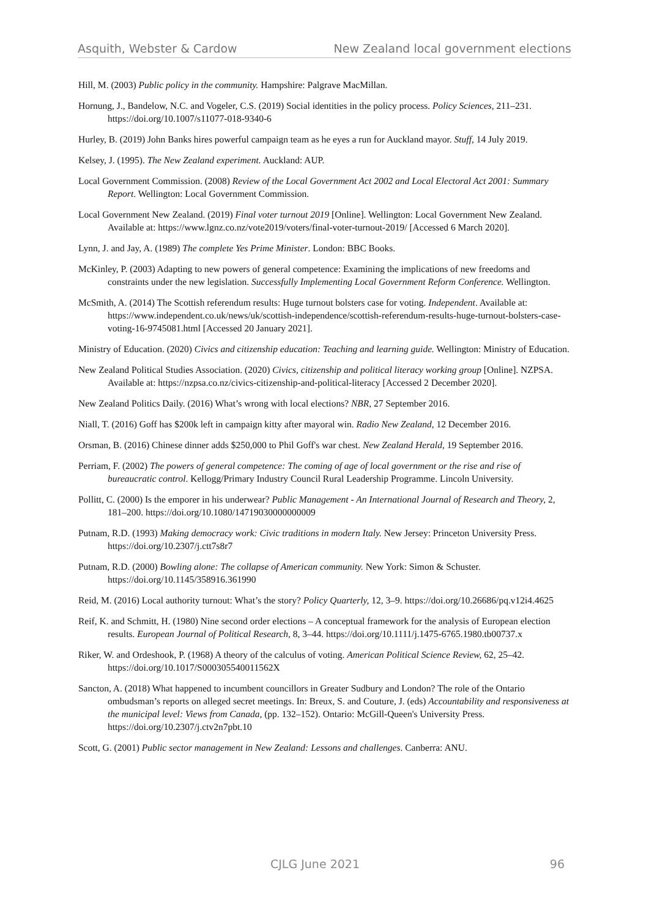Asquith, Webster & Cardow New Zealand local government elections
Hill, M. (2003) Public policy in the community. Hampshire: Palgrave MacMillan.
Hornung, J., Bandelow, N.C. and Vogeler, C.S. (2019) Social identities in the policy process. Policy Sciences, 211–231. https://doi.org/10.1007/s11077-018-9340-6
Hurley, B. (2019) John Banks hires powerful campaign team as he eyes a run for Auckland mayor. Stuff, 14 July 2019.
Kelsey, J. (1995). The New Zealand experiment. Auckland: AUP.
Local Government Commission. (2008) Review of the Local Government Act 2002 and Local Electoral Act 2001: Summary Report. Wellington: Local Government Commission.
Local Government New Zealand. (2019) Final voter turnout 2019 [Online]. Wellington: Local Government New Zealand. Available at: https://www.lgnz.co.nz/vote2019/voters/final-voter-turnout-2019/ [Accessed 6 March 2020].
Lynn, J. and Jay, A. (1989) The complete Yes Prime Minister. London: BBC Books.
McKinley, P. (2003) Adapting to new powers of general competence: Examining the implications of new freedoms and constraints under the new legislation. Successfully Implementing Local Government Reform Conference. Wellington.
McSmith, A. (2014) The Scottish referendum results: Huge turnout bolsters case for voting. Independent. Available at: https://www.independent.co.uk/news/uk/scottish-independence/scottish-referendum-results-huge-turnout-bolsters-case-voting-16-9745081.html [Accessed 20 January 2021].
Ministry of Education. (2020) Civics and citizenship education: Teaching and learning guide. Wellington: Ministry of Education.
New Zealand Political Studies Association. (2020) Civics, citizenship and political literacy working group [Online]. NZPSA. Available at: https://nzpsa.co.nz/civics-citizenship-and-political-literacy [Accessed 2 December 2020].
New Zealand Politics Daily. (2016) What’s wrong with local elections? NBR, 27 September 2016.
Niall, T. (2016) Goff has $200k left in campaign kitty after mayoral win. Radio New Zealand, 12 December 2016.
Orsman, B. (2016) Chinese dinner adds $250,000 to Phil Goff's war chest. New Zealand Herald, 19 September 2016.
Perriam, F. (2002) The powers of general competence: The coming of age of local government or the rise and rise of bureaucratic control. Kellogg/Primary Industry Council Rural Leadership Programme. Lincoln University.
Pollitt, C. (2000) Is the emporer in his underwear? Public Management - An International Journal of Research and Theory, 2, 181–200. https://doi.org/10.1080/14719030000000009
Putnam, R.D. (1993) Making democracy work: Civic traditions in modern Italy. New Jersey: Princeton University Press. https://doi.org/10.2307/j.ctt7s8r7
Putnam, R.D. (2000) Bowling alone: The collapse of American community. New York: Simon & Schuster. https://doi.org/10.1145/358916.361990
Reid, M. (2016) Local authority turnout: What’s the story? Policy Quarterly, 12, 3–9. https://doi.org/10.26686/pq.v12i4.4625
Reif, K. and Schmitt, H. (1980) Nine second order elections – A conceptual framework for the analysis of European election results. European Journal of Political Research, 8, 3–44. https://doi.org/10.1111/j.1475-6765.1980.tb00737.x
Riker, W. and Ordeshook, P. (1968) A theory of the calculus of voting. American Political Science Review, 62, 25–42. https://doi.org/10.1017/S000305540011562X
Sancton, A. (2018) What happened to incumbent councillors in Greater Sudbury and London? The role of the Ontario ombudsman’s reports on alleged secret meetings. In: Breux, S. and Couture, J. (eds) Accountability and responsiveness at the municipal level: Views from Canada, (pp. 132–152). Ontario: McGill-Queen's University Press. https://doi.org/10.2307/j.ctv2n7pbt.10
Scott, G. (2001) Public sector management in New Zealand: Lessons and challenges. Canberra: ANU.
CJLG June 2021 96